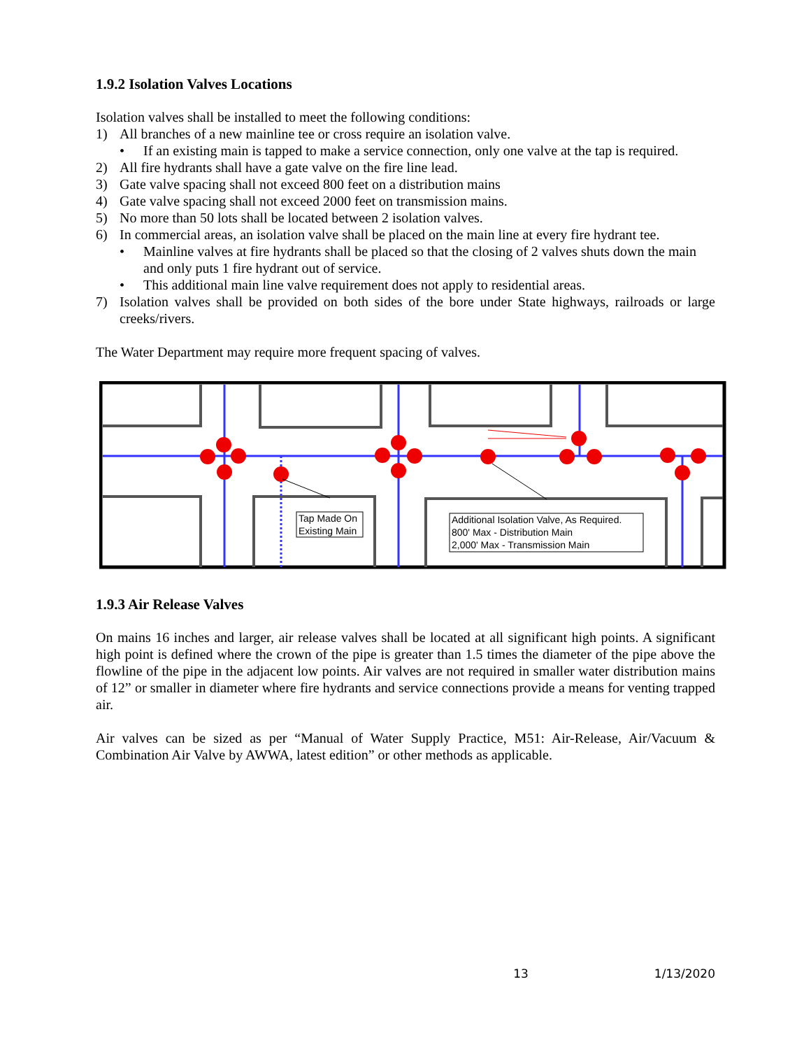1.9.2 Isolation Valves Locations
Isolation valves shall be installed to meet the following conditions:
1) All branches of a new mainline tee or cross require an isolation valve.
• If an existing main is tapped to make a service connection, only one valve at the tap is required.
2) All fire hydrants shall have a gate valve on the fire line lead.
3) Gate valve spacing shall not exceed 800 feet on a distribution mains
4) Gate valve spacing shall not exceed 2000 feet on transmission mains.
5) No more than 50 lots shall be located between 2 isolation valves.
6) In commercial areas, an isolation valve shall be placed on the main line at every fire hydrant tee.
• Mainline valves at fire hydrants shall be placed so that the closing of 2 valves shuts down the main and only puts 1 fire hydrant out of service.
• This additional main line valve requirement does not apply to residential areas.
7) Isolation valves shall be provided on both sides of the bore under State highways, railroads or large creeks/rivers.
The Water Department may require more frequent spacing of valves.
Tap Made On
Existing Main
Additional Isolation Valve, As Required.
800' Max - Distribution Main
2,000' Max - Transmission Main
1.9.3 Air Release Valves
On mains 16 inches and larger, air release valves shall be located at all significant high points. A significant high point is defined where the crown of the pipe is greater than 1.5 times the diameter of the pipe above the flowline of the pipe in the adjacent low points. Air valves are not required in smaller water distribution mains of 12” or smaller in diameter where fire hydrants and service connections provide a means for venting trapped air.
Air valves can be sized as per “Manual of Water Supply Practice, M51: Air-Release, Air/Vacuum & Combination Air Valve by AWWA, latest edition” or other methods as applicable.
13 1/13/2020